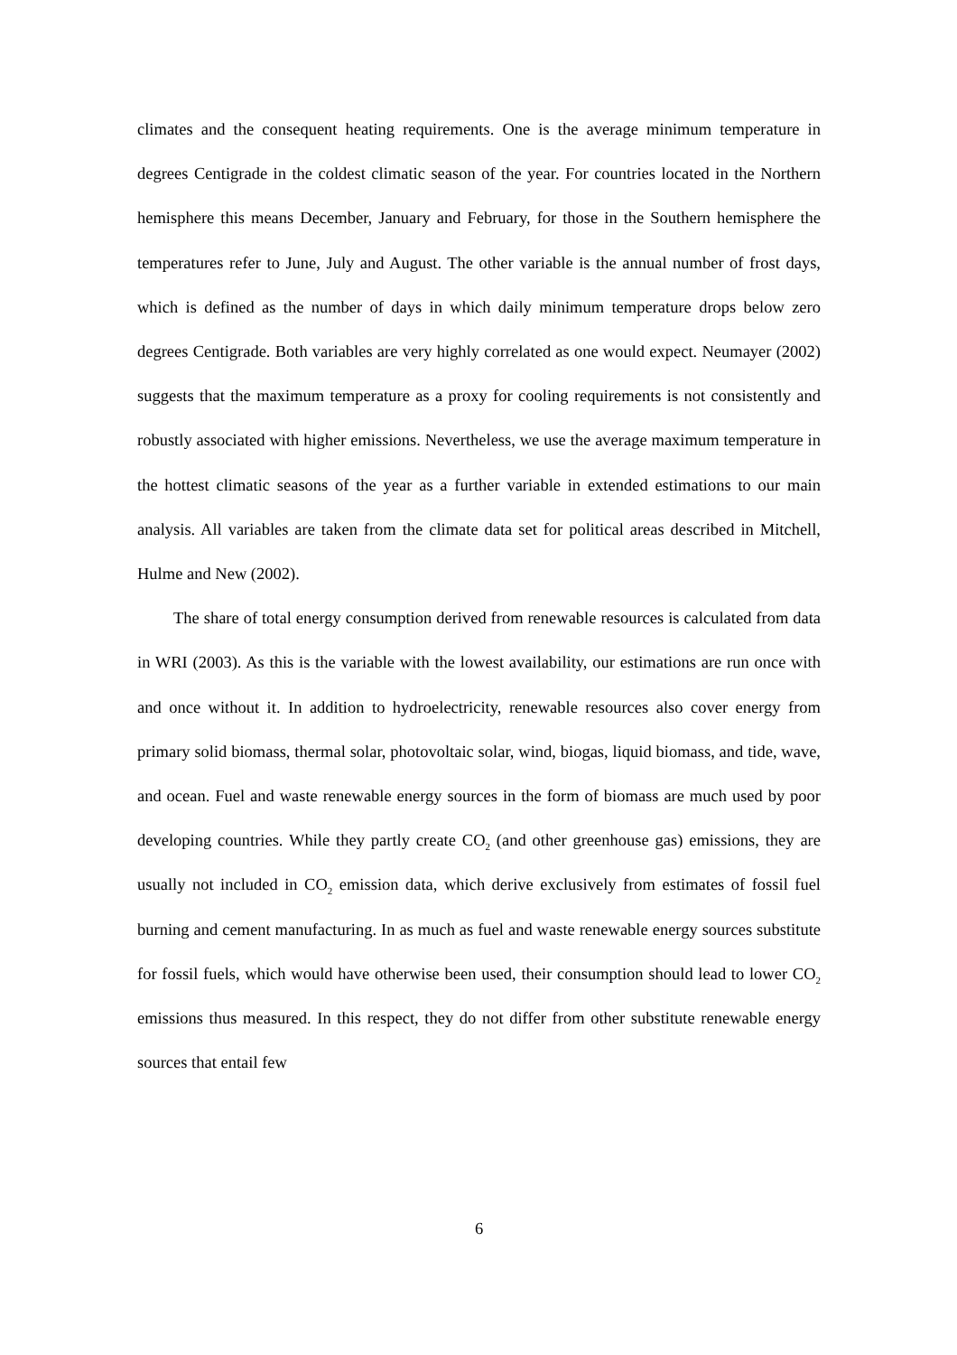climates and the consequent heating requirements. One is the average minimum temperature in degrees Centigrade in the coldest climatic season of the year. For countries located in the Northern hemisphere this means December, January and February, for those in the Southern hemisphere the temperatures refer to June, July and August. The other variable is the annual number of frost days, which is defined as the number of days in which daily minimum temperature drops below zero degrees Centigrade. Both variables are very highly correlated as one would expect. Neumayer (2002) suggests that the maximum temperature as a proxy for cooling requirements is not consistently and robustly associated with higher emissions. Nevertheless, we use the average maximum temperature in the hottest climatic seasons of the year as a further variable in extended estimations to our main analysis. All variables are taken from the climate data set for political areas described in Mitchell, Hulme and New (2002).
The share of total energy consumption derived from renewable resources is calculated from data in WRI (2003). As this is the variable with the lowest availability, our estimations are run once with and once without it. In addition to hydroelectricity, renewable resources also cover energy from primary solid biomass, thermal solar, photovoltaic solar, wind, biogas, liquid biomass, and tide, wave, and ocean. Fuel and waste renewable energy sources in the form of biomass are much used by poor developing countries. While they partly create CO<sub>2</sub> (and other greenhouse gas) emissions, they are usually not included in CO<sub>2</sub> emission data, which derive exclusively from estimates of fossil fuel burning and cement manufacturing. In as much as fuel and waste renewable energy sources substitute for fossil fuels, which would have otherwise been used, their consumption should lead to lower CO<sub>2</sub> emissions thus measured. In this respect, they do not differ from other substitute renewable energy sources that entail few
6